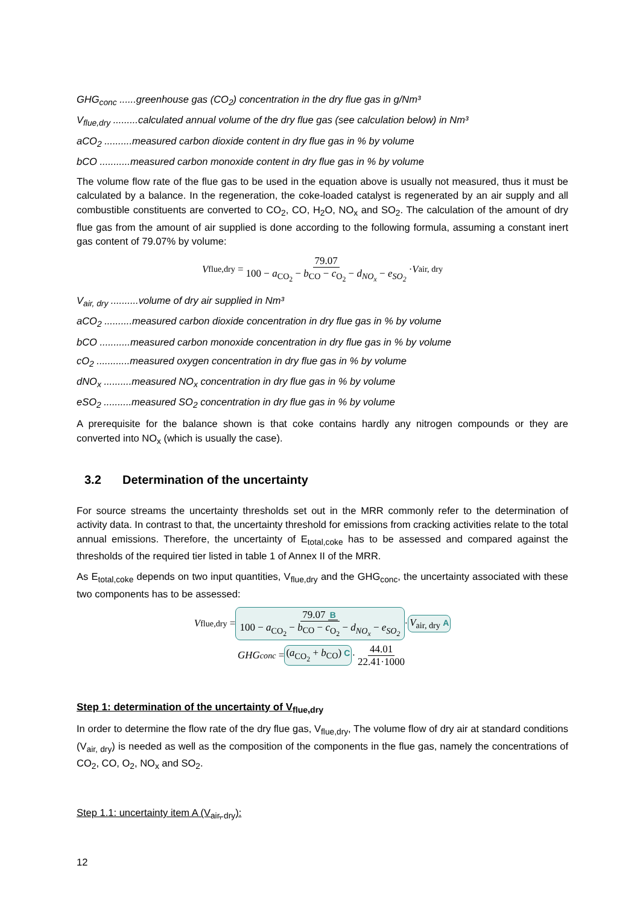GHG<sub>conc</sub> ......greenhouse gas (CO<sub>2</sub>) concentration in the dry flue gas in g/Nm³
V<sub>flue,dry</sub> .........calculated annual volume of the dry flue gas (see calculation below) in Nm³
aCO<sub>2</sub> ..........measured carbon dioxide content in dry flue gas in % by volume
bCO ...........measured carbon monoxide content in dry flue gas in % by volume
The volume flow rate of the flue gas to be used in the equation above is usually not measured, thus it must be calculated by a balance. In the regeneration, the coke-loaded catalyst is regenerated by an air supply and all combustible constituents are converted to CO<sub>2</sub>, CO, H<sub>2</sub>O, NO<sub>x</sub> and SO<sub>2</sub>. The calculation of the amount of dry flue gas from the amount of air supplied is done according to the following formula, assuming a constant inert gas content of 79.07% by volume:
V<sub>flue,dry</sub> = 79.07 100 − a<sub>CO<sub>2</sub></sub> − b<sub>CO</sub> − c<sub>O<sub>2</sub></sub> − d<sub>NO<sub>x</sub></sub> − e<sub>SO<sub>2</sub></sub> · V<sub>air, dry</sub>
V<sub>air, dry</sub> ..........volume of dry air supplied in Nm³
aCO<sub>2</sub> ..........measured carbon dioxide concentration in dry flue gas in % by volume
bCO ...........measured carbon monoxide concentration in dry flue gas in % by volume
cO<sub>2</sub> ............measured oxygen concentration in dry flue gas in % by volume
dNO<sub>x</sub> ..........measured NO<sub>x</sub> concentration in dry flue gas in % by volume
eSO<sub>2</sub> ..........measured SO<sub>2</sub> concentration in dry flue gas in % by volume
A prerequisite for the balance shown is that coke contains hardly any nitrogen compounds or they are converted into NO<sub>x</sub> (which is usually the case).
3.2 Determination of the uncertainty
For source streams the uncertainty thresholds set out in the MRR commonly refer to the determination of activity data. In contrast to that, the uncertainty threshold for emissions from cracking activities relate to the total annual emissions. Therefore, the uncertainty of E<sub>total,coke</sub> has to be assessed and compared against the thresholds of the required tier listed in table 1 of Annex II of the MRR.
As E<sub>total,coke</sub> depends on two input quantities, V<sub>flue,dry</sub> and the GHG<sub>conc</sub>, the uncertainty associated with these two components has to be assessed:
V<sub>flue,dry</sub> = 79.07 B 100 − a<sub>CO<sub>2</sub></sub> − b<sub>CO</sub> − c<sub>O<sub>2</sub></sub> − d<sub>NO<sub>x</sub></sub> − e<sub>SO<sub>2</sub></sub> · V<sub>air, dry</sub> A
GHG<sub>conc</sub> = (a<sub>CO<sub>2</sub></sub> + b<sub>CO</sub>) C · 44.01 22.41·1000
Step 1: determination of the uncertainty of V<sub>flue,dry</sub>
In order to determine the flow rate of the dry flue gas, V<sub>flue,dry</sub>, The volume flow of dry air at standard conditions (V<sub>air, dry</sub>) is needed as well as the composition of the components in the flue gas, namely the concentrations of CO<sub>2</sub>, CO, O<sub>2</sub>, NO<sub>x</sub> and SO<sub>2</sub>.
Step 1.1: uncertainty item A (V<sub>air, dry</sub>):
12